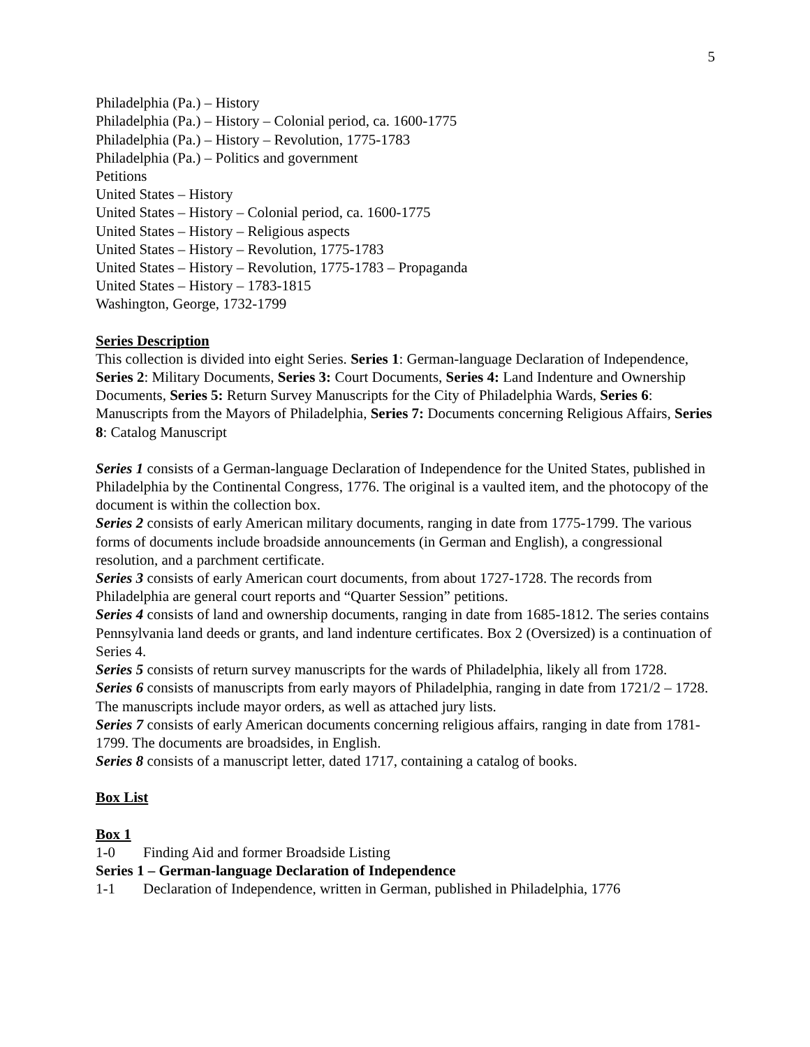5
Philadelphia (Pa.) – History
Philadelphia (Pa.) – History – Colonial period, ca. 1600-1775
Philadelphia (Pa.) – History – Revolution, 1775-1783
Philadelphia (Pa.) – Politics and government
Petitions
United States – History
United States – History – Colonial period, ca. 1600-1775
United States – History – Religious aspects
United States – History – Revolution, 1775-1783
United States – History – Revolution, 1775-1783 – Propaganda
United States – History – 1783-1815
Washington, George, 1732-1799
Series Description
This collection is divided into eight Series. Series 1: German-language Declaration of Independence, Series 2: Military Documents, Series 3: Court Documents, Series 4: Land Indenture and Ownership Documents, Series 5: Return Survey Manuscripts for the City of Philadelphia Wards, Series 6: Manuscripts from the Mayors of Philadelphia, Series 7: Documents concerning Religious Affairs, Series 8: Catalog Manuscript
Series 1 consists of a German-language Declaration of Independence for the United States, published in Philadelphia by the Continental Congress, 1776. The original is a vaulted item, and the photocopy of the document is within the collection box.
Series 2 consists of early American military documents, ranging in date from 1775-1799. The various forms of documents include broadside announcements (in German and English), a congressional resolution, and a parchment certificate.
Series 3 consists of early American court documents, from about 1727-1728. The records from Philadelphia are general court reports and “Quarter Session” petitions.
Series 4 consists of land and ownership documents, ranging in date from 1685-1812. The series contains Pennsylvania land deeds or grants, and land indenture certificates. Box 2 (Oversized) is a continuation of Series 4.
Series 5 consists of return survey manuscripts for the wards of Philadelphia, likely all from 1728.
Series 6 consists of manuscripts from early mayors of Philadelphia, ranging in date from 1721/2 – 1728. The manuscripts include mayor orders, as well as attached jury lists.
Series 7 consists of early American documents concerning religious affairs, ranging in date from 1781-1799. The documents are broadsides, in English.
Series 8 consists of a manuscript letter, dated 1717, containing a catalog of books.
Box List
Box 1
1-0 Finding Aid and former Broadside Listing
Series 1 – German-language Declaration of Independence
1-1 Declaration of Independence, written in German, published in Philadelphia, 1776